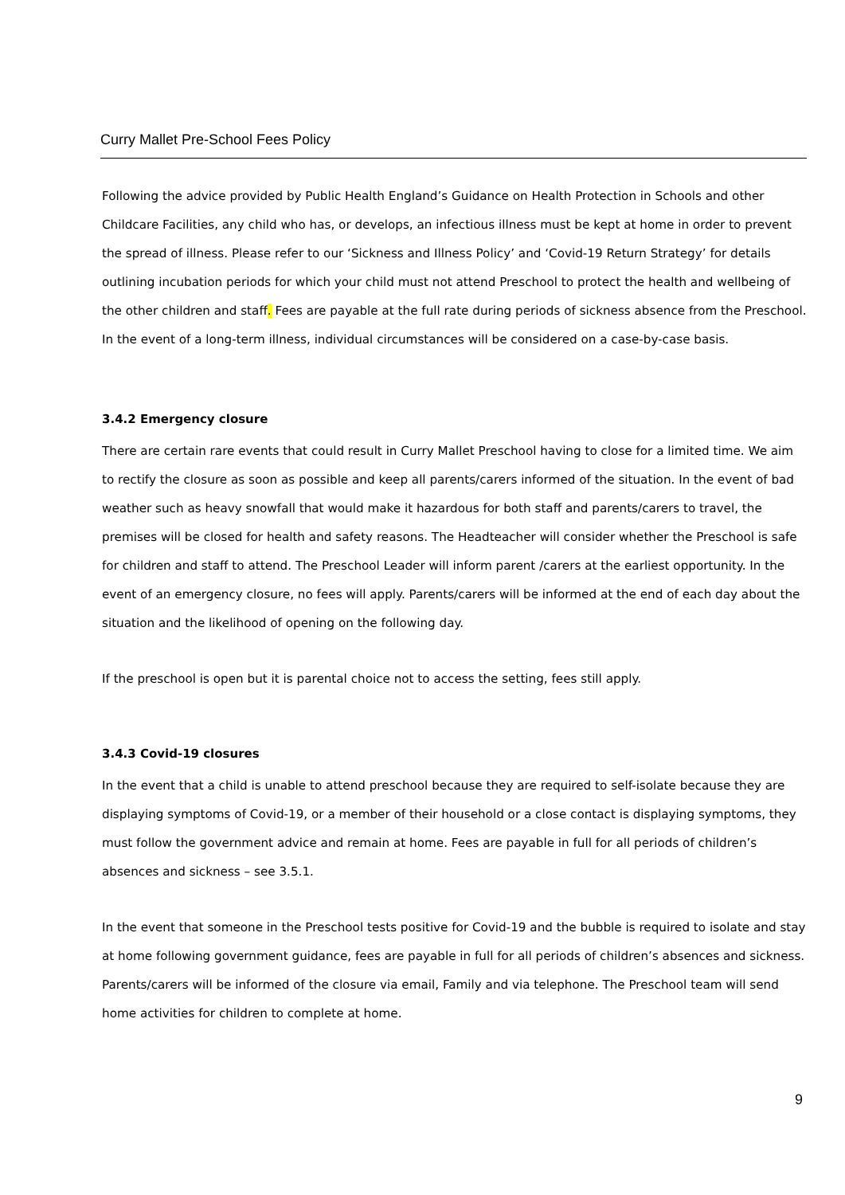Curry Mallet Pre-School Fees Policy
Following the advice provided by Public Health England’s Guidance on Health Protection in Schools and other Childcare Facilities, any child who has, or develops, an infectious illness must be kept at home in order to prevent the spread of illness. Please refer to our ‘Sickness and Illness Policy’ and ‘Covid-19 Return Strategy’ for details outlining incubation periods for which your child must not attend Preschool to protect the health and wellbeing of the other children and staff. Fees are payable at the full rate during periods of sickness absence from the Preschool. In the event of a long-term illness, individual circumstances will be considered on a case-by-case basis.
3.4.2 Emergency closure
There are certain rare events that could result in Curry Mallet Preschool having to close for a limited time. We aim to rectify the closure as soon as possible and keep all parents/carers informed of the situation. In the event of bad weather such as heavy snowfall that would make it hazardous for both staff and parents/carers to travel, the premises will be closed for health and safety reasons. The Headteacher will consider whether the Preschool is safe for children and staff to attend. The Preschool Leader will inform parent /carers at the earliest opportunity. In the event of an emergency closure, no fees will apply. Parents/carers will be informed at the end of each day about the situation and the likelihood of opening on the following day.
If the preschool is open but it is parental choice not to access the setting, fees still apply.
3.4.3 Covid-19 closures
In the event that a child is unable to attend preschool because they are required to self-isolate because they are displaying symptoms of Covid-19, or a member of their household or a close contact is displaying symptoms, they must follow the government advice and remain at home. Fees are payable in full for all periods of children’s absences and sickness – see 3.5.1.
In the event that someone in the Preschool tests positive for Covid-19 and the bubble is required to isolate and stay at home following government guidance, fees are payable in full for all periods of children’s absences and sickness. Parents/carers will be informed of the closure via email, Family and via telephone. The Preschool team will send home activities for children to complete at home.
9